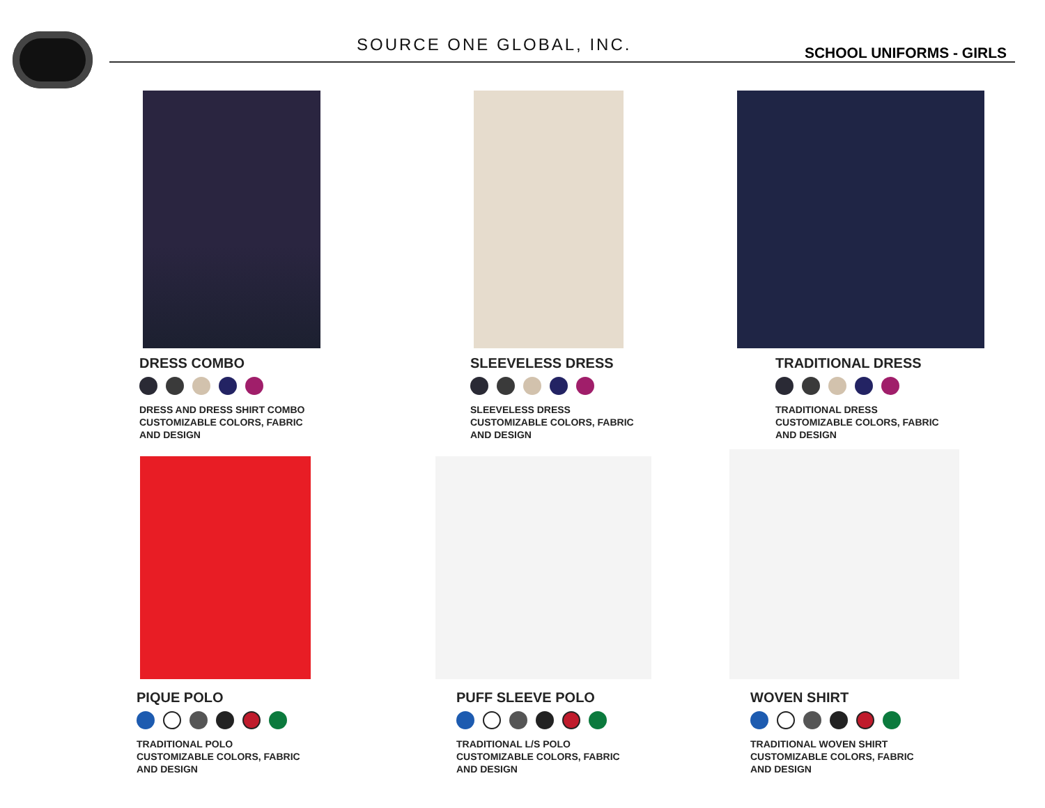SOURCE ONE GLOBAL, INC. SCHOOL UNIFORMS - GIRLS
DRESS COMBO
DRESS AND DRESS SHIRT COMBO
CUSTOMIZABLE COLORS, FABRIC
AND DESIGN
SLEEVELESS DRESS
SLEEVELESS DRESS
CUSTOMIZABLE COLORS, FABRIC
AND DESIGN
TRADITIONAL DRESS
TRADITIONAL DRESS
CUSTOMIZABLE COLORS, FABRIC
AND DESIGN
PIQUE POLO
TRADITIONAL POLO
CUSTOMIZABLE COLORS, FABRIC
AND DESIGN
PUFF SLEEVE POLO
TRADITIONAL L/S POLO
CUSTOMIZABLE COLORS, FABRIC
AND DESIGN
WOVEN SHIRT
TRADITIONAL WOVEN SHIRT
CUSTOMIZABLE COLORS, FABRIC
AND DESIGN